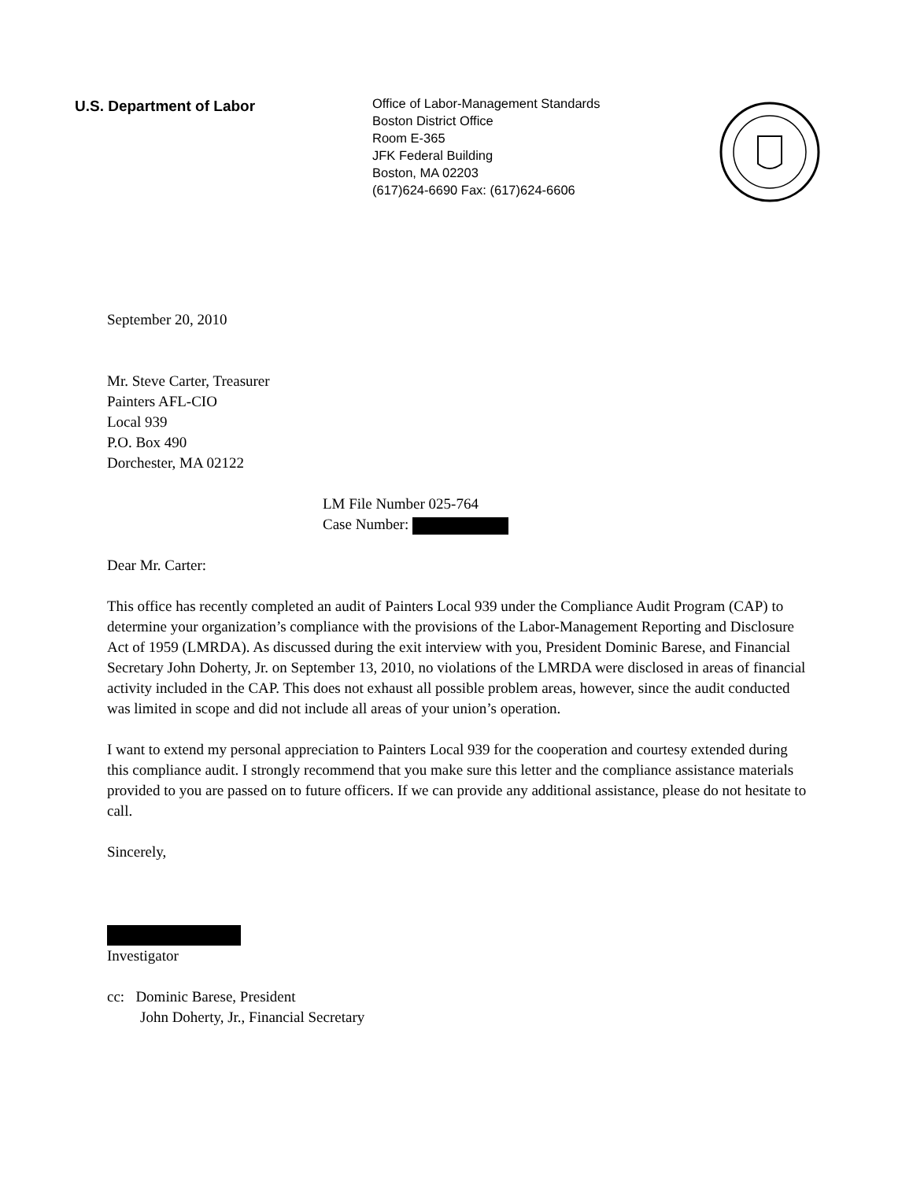U.S. Department of Labor
Office of Labor-Management Standards
Boston District Office
Room E-365
JFK Federal Building
Boston, MA 02203
(617)624-6690 Fax: (617)624-6606
September 20, 2010
Mr. Steve Carter, Treasurer
Painters AFL-CIO
Local 939
P.O. Box 490
Dorchester, MA 02122
LM File Number 025-764
Case Number:
Dear Mr. Carter:
This office has recently completed an audit of Painters Local 939 under the Compliance Audit Program (CAP) to determine your organization’s compliance with the provisions of the Labor-Management Reporting and Disclosure Act of 1959 (LMRDA). As discussed during the exit interview with you, President Dominic Barese, and Financial Secretary John Doherty, Jr. on September 13, 2010, no violations of the LMRDA were disclosed in areas of financial activity included in the CAP. This does not exhaust all possible problem areas, however, since the audit conducted was limited in scope and did not include all areas of your union’s operation.
I want to extend my personal appreciation to Painters Local 939 for the cooperation and courtesy extended during this compliance audit. I strongly recommend that you make sure this letter and the compliance assistance materials provided to you are passed on to future officers. If we can provide any additional assistance, please do not hesitate to call.
Sincerely,
Investigator
cc: Dominic Barese, President
John Doherty, Jr., Financial Secretary